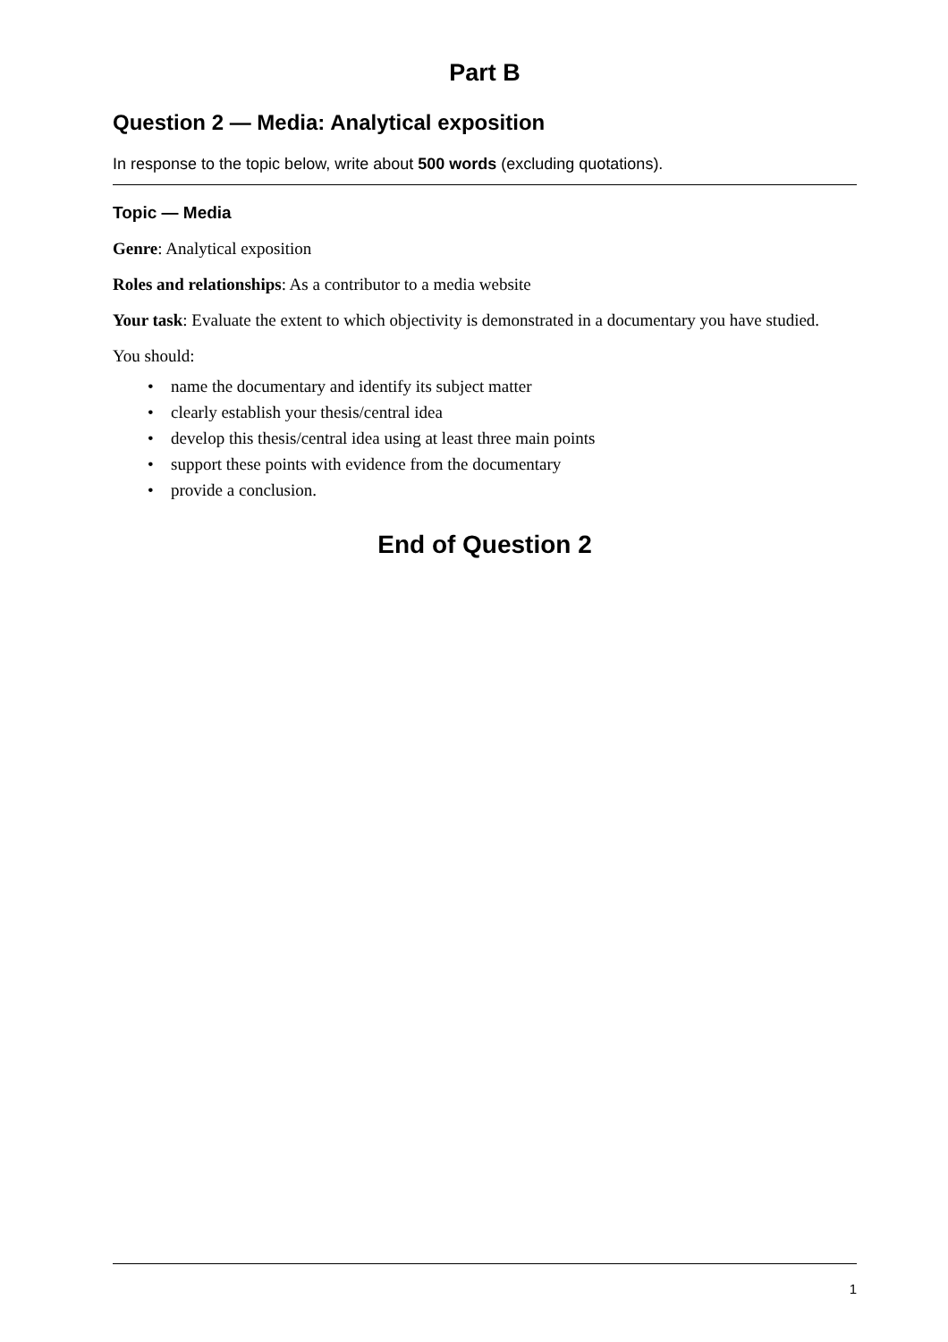Part B
Question 2 — Media: Analytical exposition
In response to the topic below, write about 500 words (excluding quotations).
Topic — Media
Genre: Analytical exposition
Roles and relationships: As a contributor to a media website
Your task: Evaluate the extent to which objectivity is demonstrated in a documentary you have studied.
You should:
• name the documentary and identify its subject matter
• clearly establish your thesis/central idea
• develop this thesis/central idea using at least three main points
• support these points with evidence from the documentary
• provide a conclusion.
End of Question 2
1